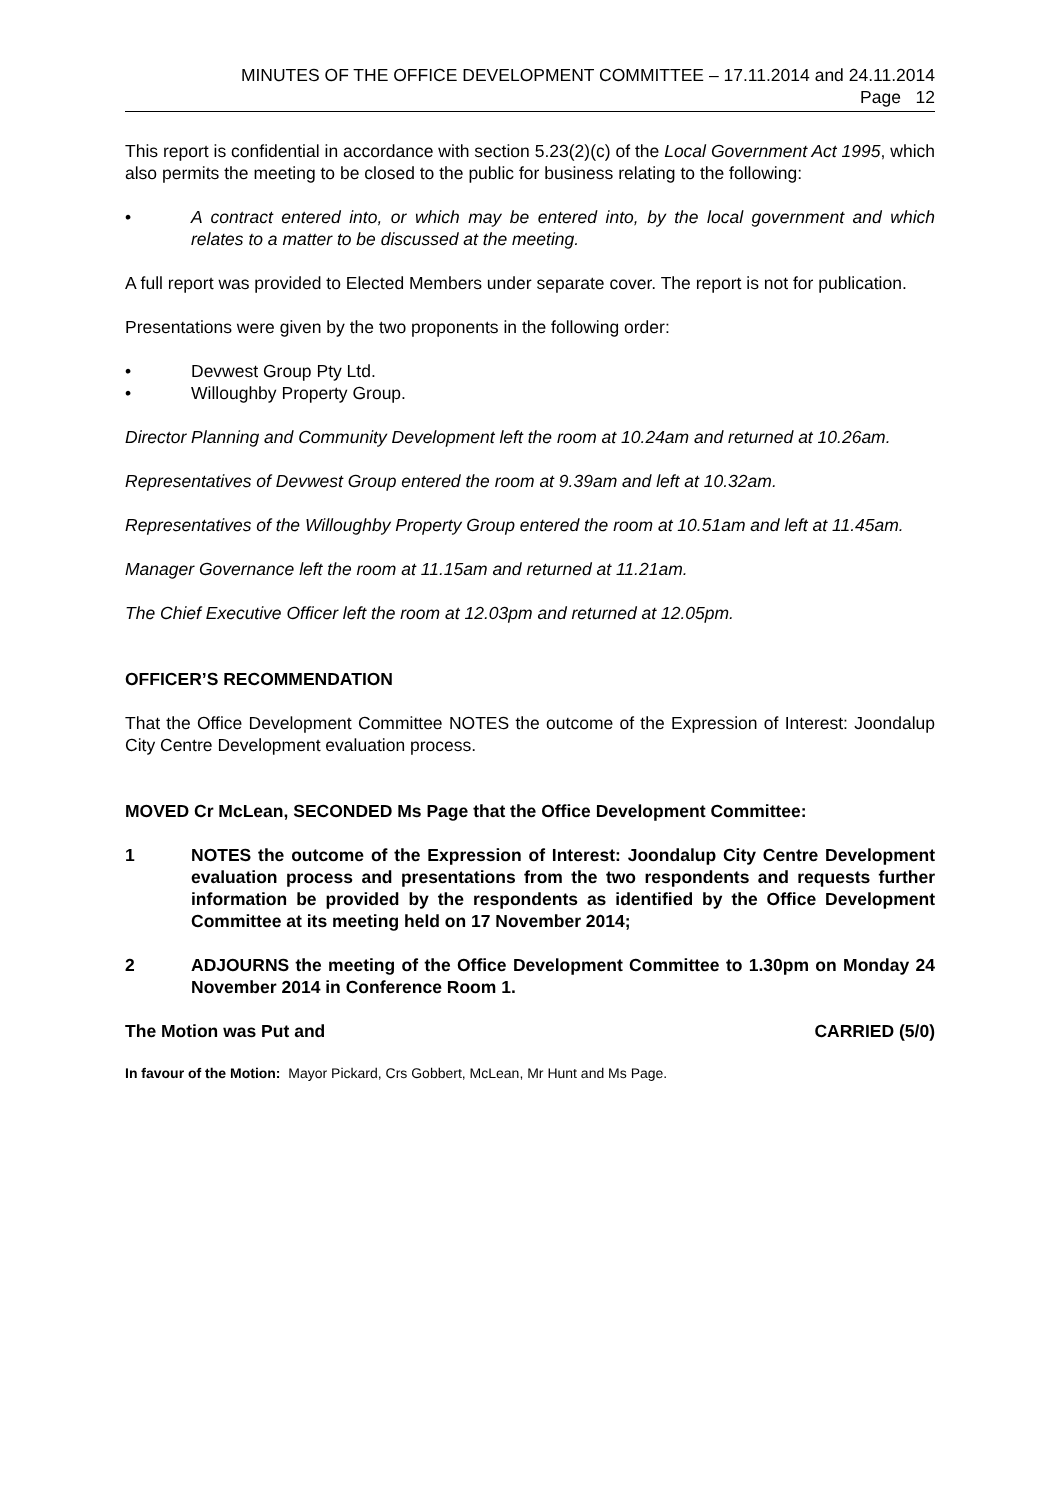MINUTES OF THE OFFICE DEVELOPMENT COMMITTEE – 17.11.2014 and 24.11.2014
Page 12
This report is confidential in accordance with section 5.23(2)(c) of the Local Government Act 1995, which also permits the meeting to be closed to the public for business relating to the following:
• A contract entered into, or which may be entered into, by the local government and which relates to a matter to be discussed at the meeting.
A full report was provided to Elected Members under separate cover. The report is not for publication.
Presentations were given by the two proponents in the following order:
• Devwest Group Pty Ltd.
• Willoughby Property Group.
Director Planning and Community Development left the room at 10.24am and returned at 10.26am.
Representatives of Devwest Group entered the room at 9.39am and left at 10.32am.
Representatives of the Willoughby Property Group entered the room at 10.51am and left at 11.45am.
Manager Governance left the room at 11.15am and returned at 11.21am.
The Chief Executive Officer left the room at 12.03pm and returned at 12.05pm.
OFFICER’S RECOMMENDATION
That the Office Development Committee NOTES the outcome of the Expression of Interest: Joondalup City Centre Development evaluation process.
MOVED Cr McLean, SECONDED Ms Page that the Office Development Committee:
1 NOTES the outcome of the Expression of Interest: Joondalup City Centre Development evaluation process and presentations from the two respondents and requests further information be provided by the respondents as identified by the Office Development Committee at its meeting held on 17 November 2014;
2 ADJOURNS the meeting of the Office Development Committee to 1.30pm on Monday 24 November 2014 in Conference Room 1.
The Motion was Put and CARRIED (5/0)
In favour of the Motion: Mayor Pickard, Crs Gobbert, McLean, Mr Hunt and Ms Page.